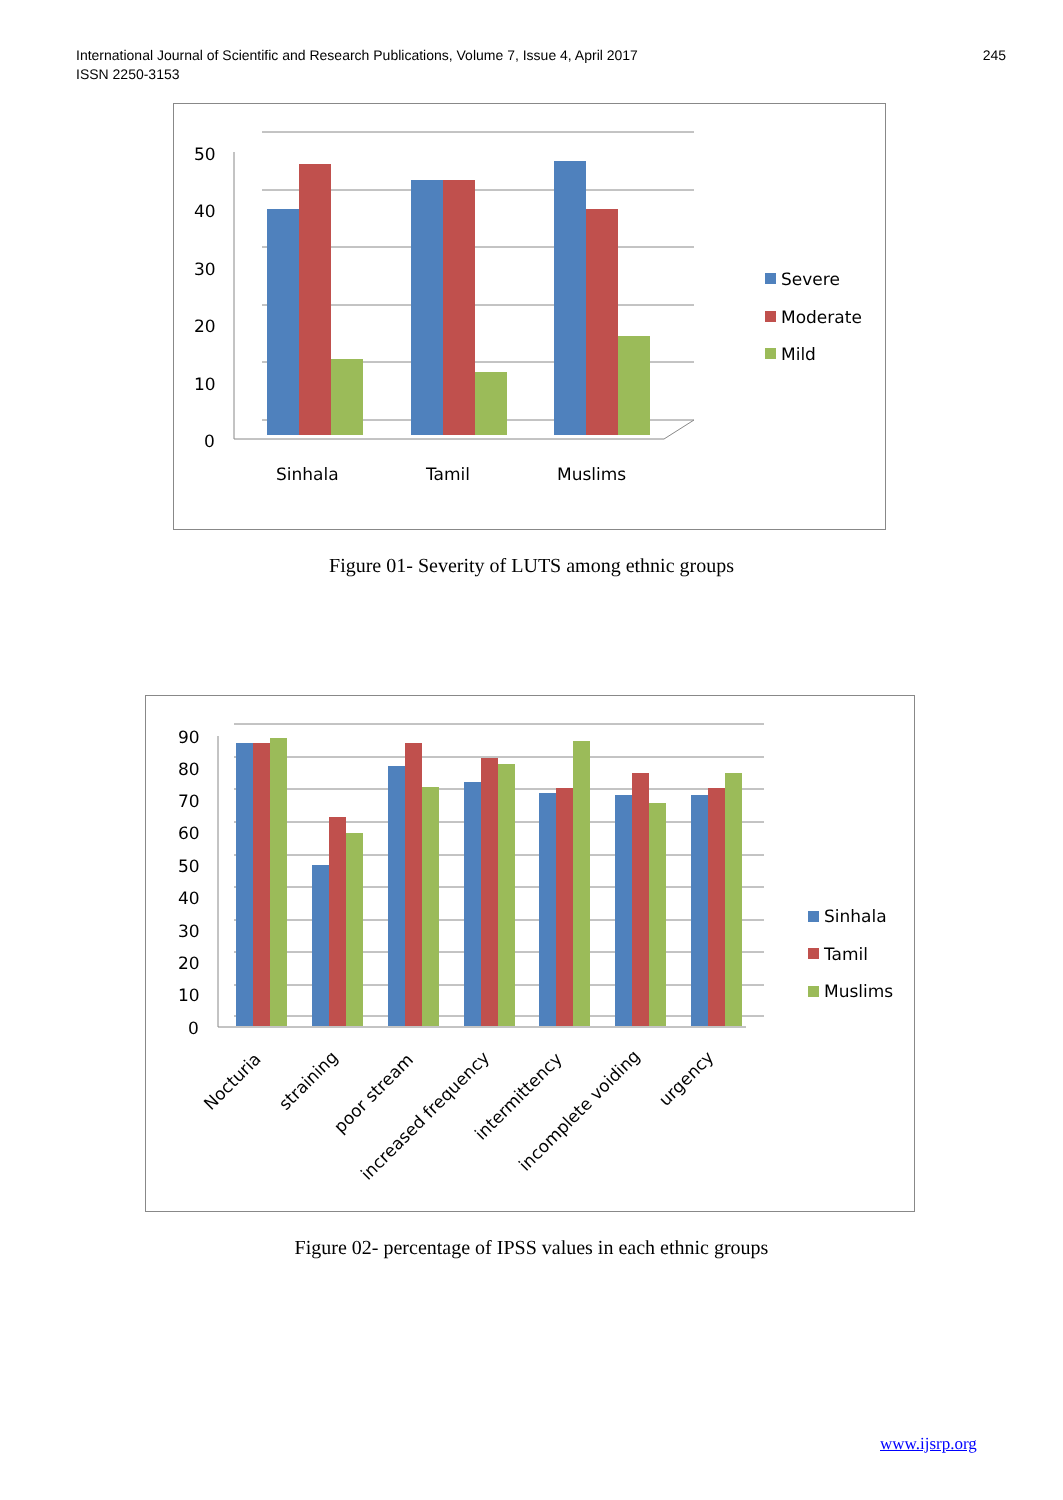International Journal of Scientific and Research Publications, Volume 7, Issue 4, April 2017
ISSN 2250-3153
245
50
40
30
20
10
0
Sinhala
Tamil
Muslims
Severe
Moderate
Mild
Figure 01- Severity of LUTS among ethnic groups
90
80
70
60
50
40
30
20
10
0
Nocturia
straining
poor stream
increased frequency
intermittency
incomplete voiding
urgency
Sinhala
Tamil
Muslims
Figure 02- percentage of IPSS values in each ethnic groups
www.ijsrp.org